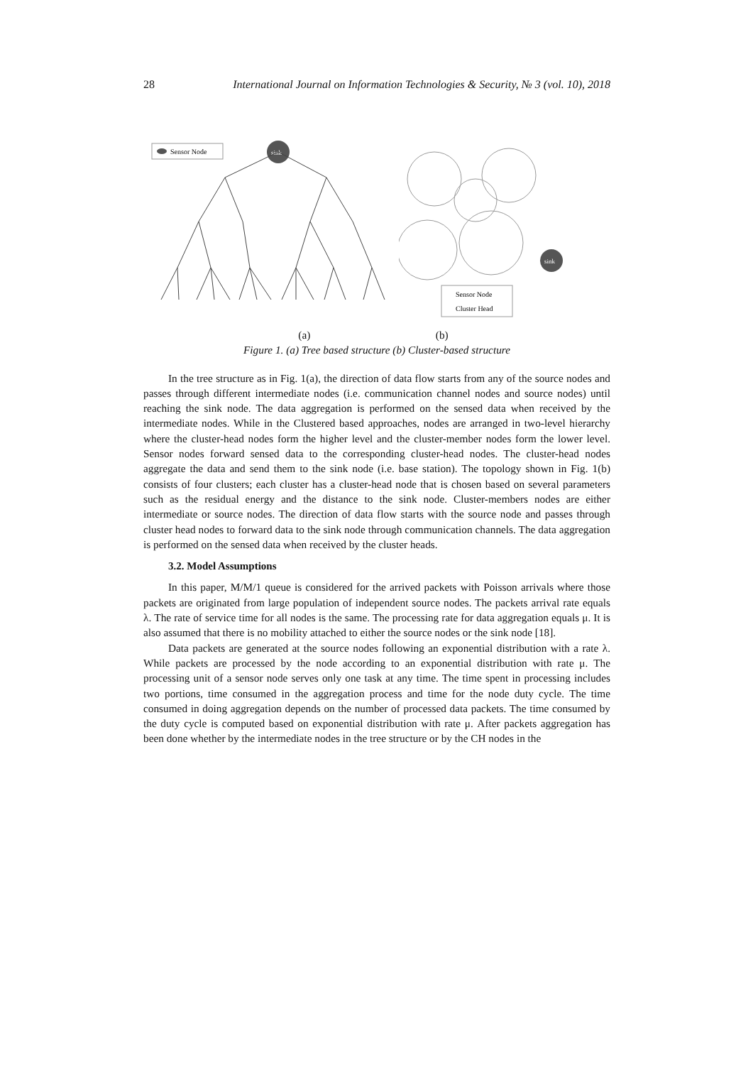28 International Journal on Information Technologies & Security, № 3 (vol. 10), 2018
Sensor Node
sink
sink
Sensor Node
Cluster Head
(a) (b)
Figure 1. (a) Tree based structure (b) Cluster-based structure
In the tree structure as in Fig. 1(a), the direction of data flow starts from any of the source nodes and passes through different intermediate nodes (i.e. communication channel nodes and source nodes) until reaching the sink node. The data aggregation is performed on the sensed data when received by the intermediate nodes. While in the Clustered based approaches, nodes are arranged in two-level hierarchy where the cluster-head nodes form the higher level and the cluster-member nodes form the lower level. Sensor nodes forward sensed data to the corresponding cluster-head nodes. The cluster-head nodes aggregate the data and send them to the sink node (i.e. base station). The topology shown in Fig. 1(b) consists of four clusters; each cluster has a cluster-head node that is chosen based on several parameters such as the residual energy and the distance to the sink node. Cluster-members nodes are either intermediate or source nodes. The direction of data flow starts with the source node and passes through cluster head nodes to forward data to the sink node through communication channels. The data aggregation is performed on the sensed data when received by the cluster heads.
3.2. Model Assumptions
In this paper, M/M/1 queue is considered for the arrived packets with Poisson arrivals where those packets are originated from large population of independent source nodes. The packets arrival rate equals λ. The rate of service time for all nodes is the same. The processing rate for data aggregation equals μ. It is also assumed that there is no mobility attached to either the source nodes or the sink node [18].
Data packets are generated at the source nodes following an exponential distribution with a rate λ. While packets are processed by the node according to an exponential distribution with rate μ. The processing unit of a sensor node serves only one task at any time. The time spent in processing includes two portions, time consumed in the aggregation process and time for the node duty cycle. The time consumed in doing aggregation depends on the number of processed data packets. The time consumed by the duty cycle is computed based on exponential distribution with rate μ. After packets aggregation has been done whether by the intermediate nodes in the tree structure or by the CH nodes in the